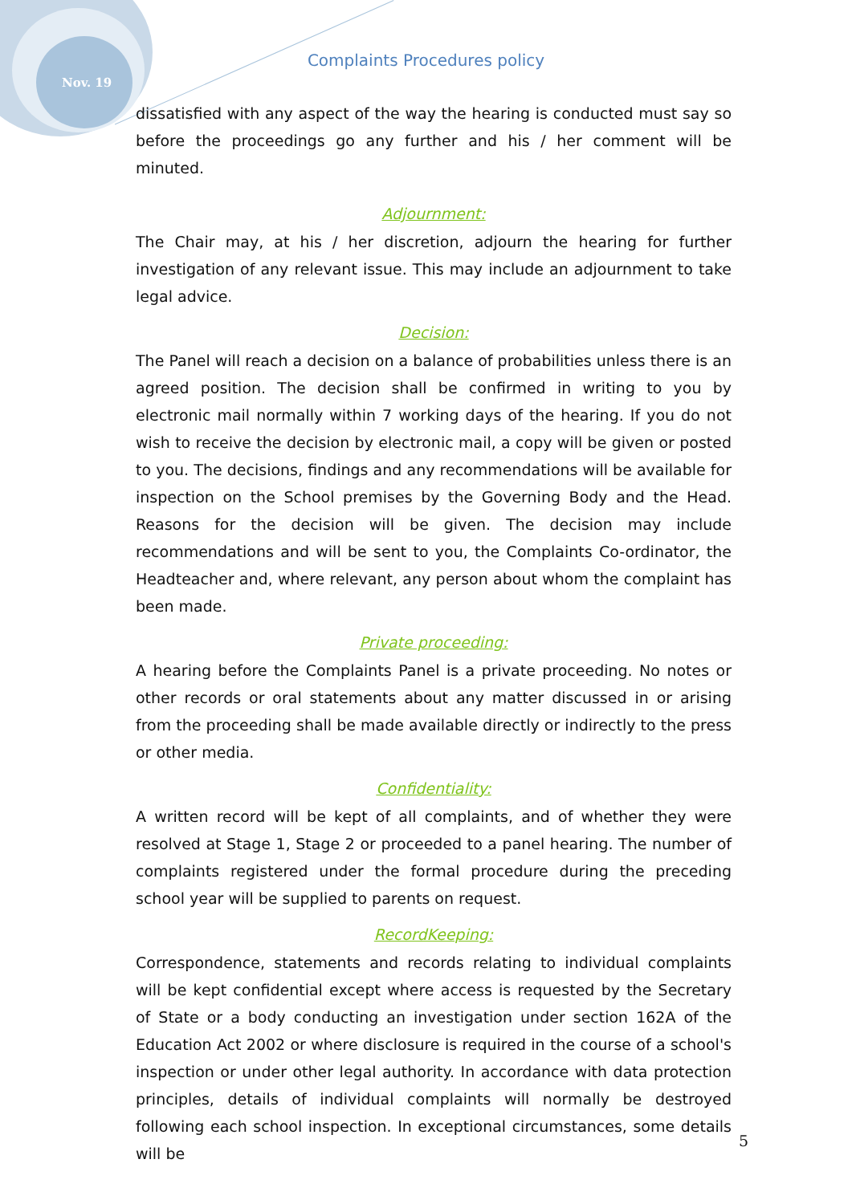Nov. 19
Complaints Procedures policy
dissatisfied with any aspect of the way the hearing is conducted must say so before the proceedings go any further and his / her comment will be minuted.
Adjournment:
The Chair may, at his / her discretion, adjourn the hearing for further investigation of any relevant issue. This may include an adjournment to take legal advice.
Decision:
The Panel will reach a decision on a balance of probabilities unless there is an agreed position. The decision shall be confirmed in writing to you by electronic mail normally within 7 working days of the hearing. If you do not wish to receive the decision by electronic mail, a copy will be given or posted to you. The decisions, findings and any recommendations will be available for inspection on the School premises by the Governing Body and the Head. Reasons for the decision will be given. The decision may include recommendations and will be sent to you, the Complaints Co-ordinator, the Headteacher and, where relevant, any person about whom the complaint has been made.
Private proceeding:
A hearing before the Complaints Panel is a private proceeding. No notes or other records or oral statements about any matter discussed in or arising from the proceeding shall be made available directly or indirectly to the press or other media.
Confidentiality:
A written record will be kept of all complaints, and of whether they were resolved at Stage 1, Stage 2 or proceeded to a panel hearing. The number of complaints registered under the formal procedure during the preceding school year will be supplied to parents on request.
RecordKeeping:
Correspondence, statements and records relating to individual complaints will be kept confidential except where access is requested by the Secretary of State or a body conducting an investigation under section 162A of the Education Act 2002 or where disclosure is required in the course of a school's inspection or under other legal authority. In accordance with data protection principles, details of individual complaints will normally be destroyed following each school inspection. In exceptional circumstances, some details will be
5